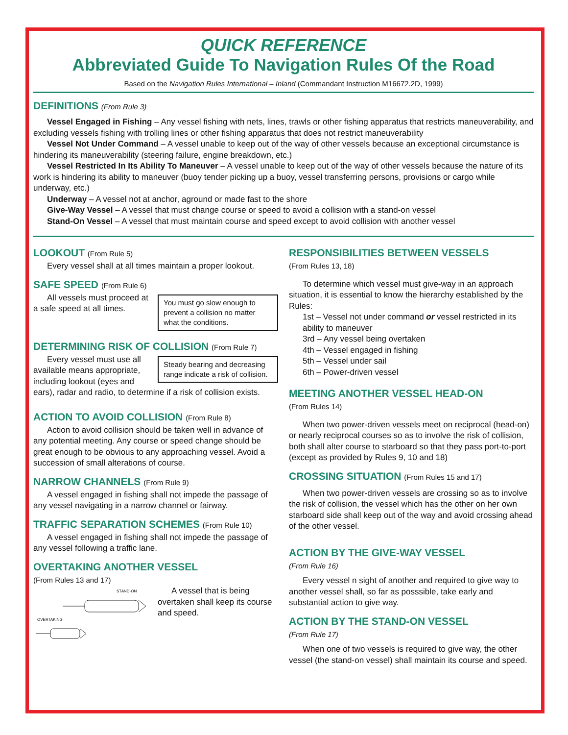QUICK REFERENCE
Abbreviated Guide To Navigation Rules Of the Road
Based on the Navigation Rules International – Inland (Commandant Instruction M16672.2D, 1999)
DEFINITIONS (From Rule 3)
Vessel Engaged in Fishing – Any vessel fishing with nets, lines, trawls or other fishing apparatus that restricts maneuverability, and excluding vessels fishing with trolling lines or other fishing apparatus that does not restrict maneuverability
Vessel Not Under Command – A vessel unable to keep out of the way of other vessels because an exceptional circumstance is hindering its maneuverability (steering failure, engine breakdown, etc.)
Vessel Restricted In Its Ability To Maneuver – A vessel unable to keep out of the way of other vessels because the nature of its work is hindering its ability to maneuver (buoy tender picking up a buoy, vessel transferring persons, provisions or cargo while underway, etc.)
Underway – A vessel not at anchor, aground or made fast to the shore
Give-Way Vessel – A vessel that must change course or speed to avoid a collision with a stand-on vessel
Stand-On Vessel – A vessel that must maintain course and speed except to avoid collision with another vessel
LOOKOUT (From Rule 5)
Every vessel shall at all times maintain a proper lookout.
SAFE SPEED (From Rule 6)
You must go slow enough to prevent a collision no matter what the conditions.
All vessels must proceed at a safe speed at all times.
DETERMINING RISK OF COLLISION (From Rule 7)
Steady bearing and decreasing range indicate a risk of collision.
Every vessel must use all available means appropriate, including lookout (eyes and ears), radar and radio, to determine if a risk of collision exists.
ACTION TO AVOID COLLISION (From Rule 8)
Action to avoid collision should be taken well in advance of any potential meeting. Any course or speed change should be great enough to be obvious to any approaching vessel. Avoid a succession of small alterations of course.
NARROW CHANNELS (From Rule 9)
A vessel engaged in fishing shall not impede the passage of any vessel navigating in a narrow channel or fairway.
TRAFFIC SEPARATION SCHEMES (From Rule 10)
A vessel engaged in fishing shall not impede the passage of any vessel following a traffic lane.
OVERTAKING ANOTHER VESSEL
(From Rules 13 and 17)
STAND-ON
OVERTAKING
A vessel that is being overtaken shall keep its course and speed.
RESPONSIBILITIES BETWEEN VESSELS
(From Rules 13, 18)
To determine which vessel must give-way in an approach situation, it is essential to know the hierarchy established by the Rules:
1st – Vessel not under command or vessel restricted in its ability to maneuver
3rd – Any vessel being overtaken
4th – Vessel engaged in fishing
5th – Vessel under sail
6th – Power-driven vessel
MEETING ANOTHER VESSEL HEAD-ON
(From Rules 14)
When two power-driven vessels meet on reciprocal (head-on) or nearly reciprocal courses so as to involve the risk of collision, both shall alter course to starboard so that they pass port-to-port (except as provided by Rules 9, 10 and 18)
CROSSING SITUATION (From Rules 15 and 17)
When two power-driven vessels are crossing so as to involve the risk of collision, the vessel which has the other on her own starboard side shall keep out of the way and avoid crossing ahead of the other vessel.
ACTION BY THE GIVE-WAY VESSEL
(From Rule 16)
Every vessel n sight of another and required to give way to another vessel shall, so far as posssible, take early and substantial action to give way.
ACTION BY THE STAND-ON VESSEL
(From Rule 17)
When one of two vessels is required to give way, the other vessel (the stand-on vessel) shall maintain its course and speed.